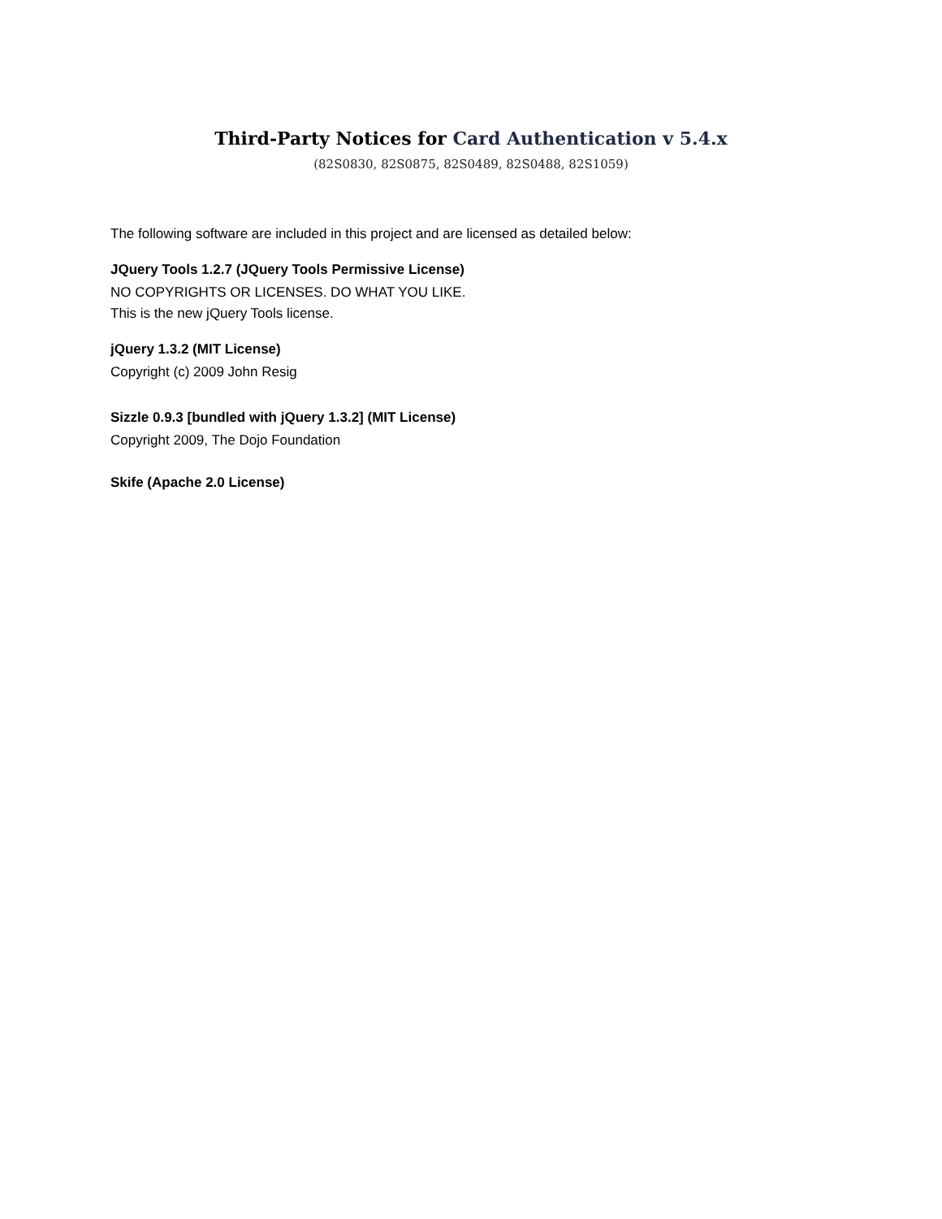Third-Party Notices for Card Authentication v 5.4.x
(82S0830, 82S0875, 82S0489, 82S0488, 82S1059)
The following software are included in this project and are licensed as detailed below:
JQuery Tools 1.2.7 (JQuery Tools Permissive License)
NO COPYRIGHTS OR LICENSES. DO WHAT YOU LIKE.
This is the new jQuery Tools license.
jQuery 1.3.2 (MIT License)
Copyright (c) 2009 John Resig
Sizzle 0.9.3 [bundled with jQuery 1.3.2] (MIT License)
Copyright 2009, The Dojo Foundation
Skife (Apache 2.0 License)